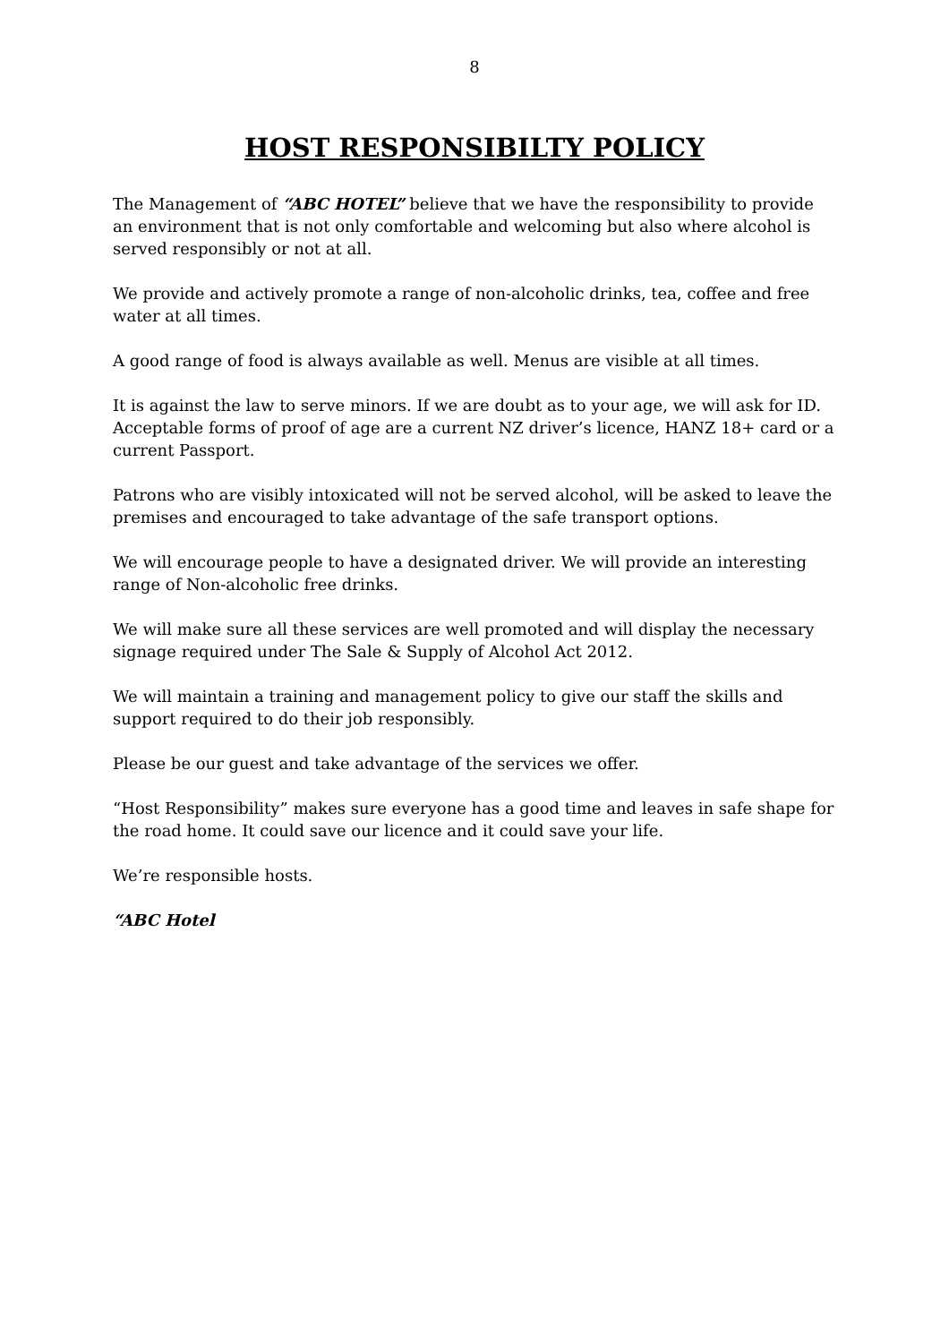8
HOST RESPONSIBILTY POLICY
The Management of “ABC HOTEL” believe that we have the responsibility to provide an environment that is not only comfortable and welcoming but also where alcohol is served responsibly or not at all.
We provide and actively promote a range of non-alcoholic drinks, tea, coffee and free water at all times.
A good range of food is always available as well. Menus are visible at all times.
It is against the law to serve minors. If we are doubt as to your age, we will ask for ID. Acceptable forms of proof of age are a current NZ driver’s licence, HANZ 18+ card or a current Passport.
Patrons who are visibly intoxicated will not be served alcohol, will be asked to leave the premises and encouraged to take advantage of the safe transport options.
We will encourage people to have a designated driver. We will provide an interesting range of Non-alcoholic free drinks.
We will make sure all these services are well promoted and will display the necessary signage required under The Sale & Supply of Alcohol Act 2012.
We will maintain a training and management policy to give our staff the skills and support required to do their job responsibly.
Please be our guest and take advantage of the services we offer.
“Host Responsibility” makes sure everyone has a good time and leaves in safe shape for the road home. It could save our licence and it could save your life.
We’re responsible hosts.
“ABC Hotel